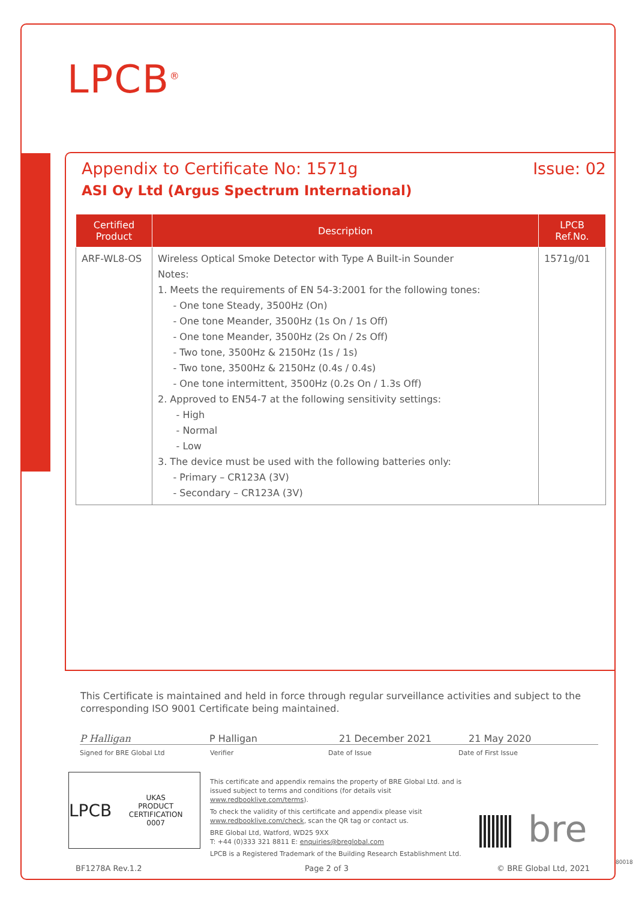LPCB<sup>®</sup>
Appendix to Certificate No: 1571g Issue: 02
ASI Oy Ltd (Argus Spectrum International)
| Certified Product | Description | LPCB Ref.No. |
| --- | --- | --- |
| ARF-WL8-OS | Wireless Optical Smoke Detector with Type A Built-in Sounder Notes: 1. Meets the requirements of EN 54-3:2001 for the following tones: - One tone Steady, 3500Hz (On) - One tone Meander, 3500Hz (1s On / 1s Off) - One tone Meander, 3500Hz (2s On / 2s Off) - Two tone, 3500Hz & 2150Hz (1s / 1s) - Two tone, 3500Hz & 2150Hz (0.4s / 0.4s) - One tone intermittent, 3500Hz (0.2s On / 1.3s Off) 2. Approved to EN54-7 at the following sensitivity settings: - High - Normal - Low 3. The device must be used with the following batteries only: - Primary – CR123A (3V) - Secondary – CR123A (3V) | 1571g/01 |
This Certificate is maintained and held in force through regular surveillance activities and subject to the corresponding ISO 9001 Certificate being maintained.
P Halligan P Halligan 21 December 2021 21 May 2020
Signed for BRE Global Ltd Verifier Date of Issue Date of First Issue
LPCB UKAS
PRODUCT CERTIFICATION
0007
This certificate and appendix remains the property of BRE Global Ltd. and is issued subject to terms and conditions (for details visit www.redbooklive.com/terms).
To check the validity of this certificate and appendix please visit www.redbooklive.com/check, scan the QR tag or contact us.
BRE Global Ltd, Watford, WD25 9XX
T: +44 (0)333 321 8811 E: enquiries@breglobal.com
LPCB is a Registered Trademark of the Building Research Establishment Ltd.
bre
BF1278A Rev.1.2 Page 2 of 3 © BRE Global Ltd, 2021
80018